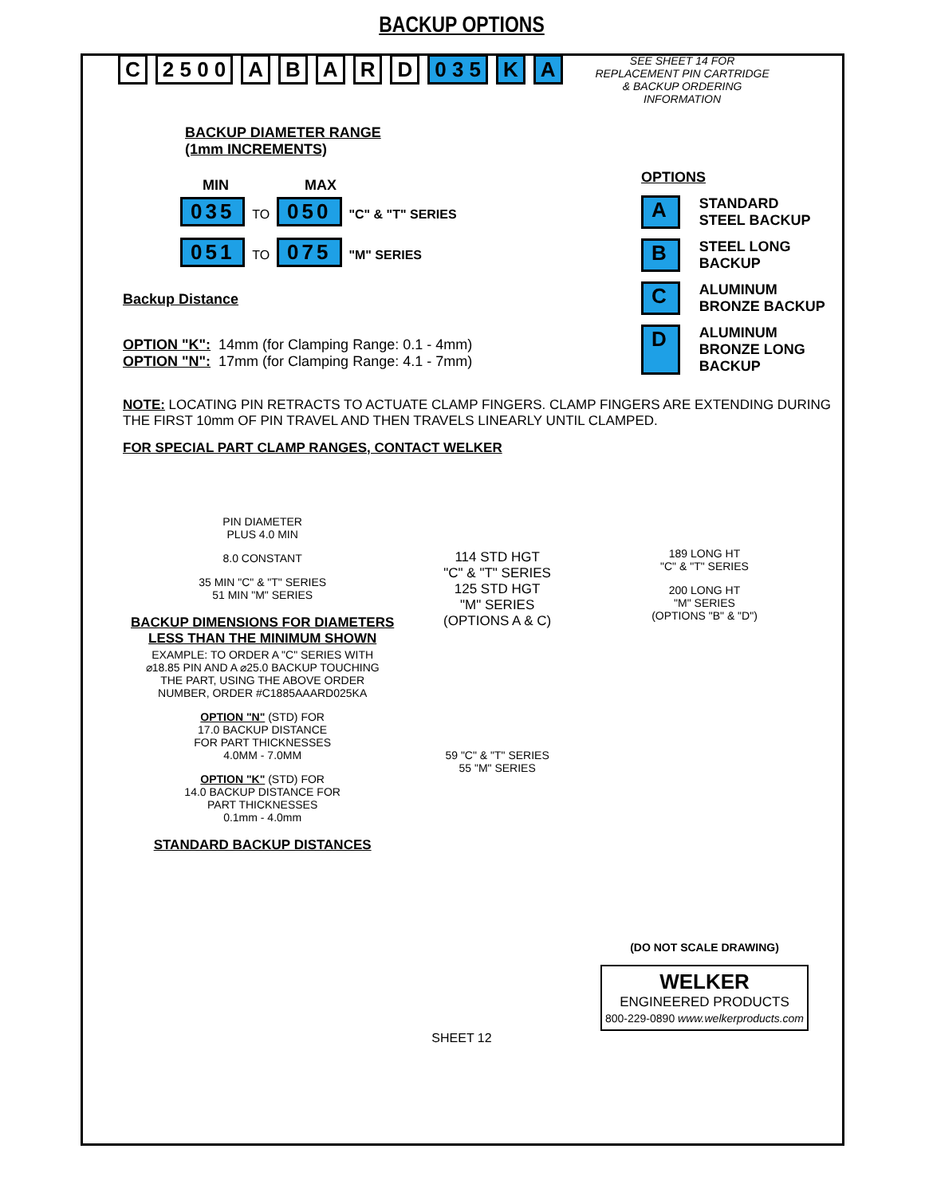BACKUP OPTIONS
C 2 5 0 0 ABARD 0 3 5 K A
SEE SHEET 14 FOR REPLACEMENT PIN CARTRIDGE & BACKUP ORDERING INFORMATION
BACKUP DIAMETER RANGE
(1mm INCREMENTS)
MIN MAX
035 TO 050 "C" & "T" SERIES
051 TO 075 "M" SERIES
Backup Distance
OPTION "K": 14mm (for Clamping Range: 0.1 - 4mm)
OPTION "N": 17mm (for Clamping Range: 4.1 - 7mm)
OPTIONS
A STANDARD
STEEL BACKUP
B STEEL LONG
BACKUP
C ALUMINUM
BRONZE BACKUP
D ALUMINUM
BRONZE LONG
BACKUP
NOTE: LOCATING PIN RETRACTS TO ACTUATE CLAMP FINGERS. CLAMP FINGERS ARE EXTENDING DURING THE FIRST 10mm OF PIN TRAVEL AND THEN TRAVELS LINEARLY UNTIL CLAMPED.
FOR SPECIAL PART CLAMP RANGES, CONTACT WELKER
PIN DIAMETER
PLUS 4.0 MIN
8.0 CONSTANT
35 MIN "C" & "T" SERIES
51 MIN "M" SERIES
BACKUP DIMENSIONS FOR DIAMETERS
LESS THAN THE MINIMUM SHOWN
EXAMPLE: TO ORDER A "C" SERIES WITH
⌀18.85 PIN AND A ⌀25.0 BACKUP TOUCHING
THE PART, USING THE ABOVE ORDER
NUMBER, ORDER #C1885AAARD025KA
OPTION "N" (STD) FOR
17.0 BACKUP DISTANCE
FOR PART THICKNESSES
4.0MM - 7.0MM
OPTION "K" (STD) FOR
14.0 BACKUP DISTANCE FOR
PART THICKNESSES
0.1mm - 4.0mm
STANDARD BACKUP DISTANCES
114 STD HGT
"C" & "T" SERIES
125 STD HGT
"M" SERIES
(OPTIONS A & C)
59 "C" & "T" SERIES
55 "M" SERIES
189 LONG HT
"C" & "T" SERIES
200 LONG HT
"M" SERIES
(OPTIONS "B" & "D")
(DO NOT SCALE DRAWING)
WELKER
ENGINEERED PRODUCTS
800-229-0890 www.welkerproducts.com
SHEET 12